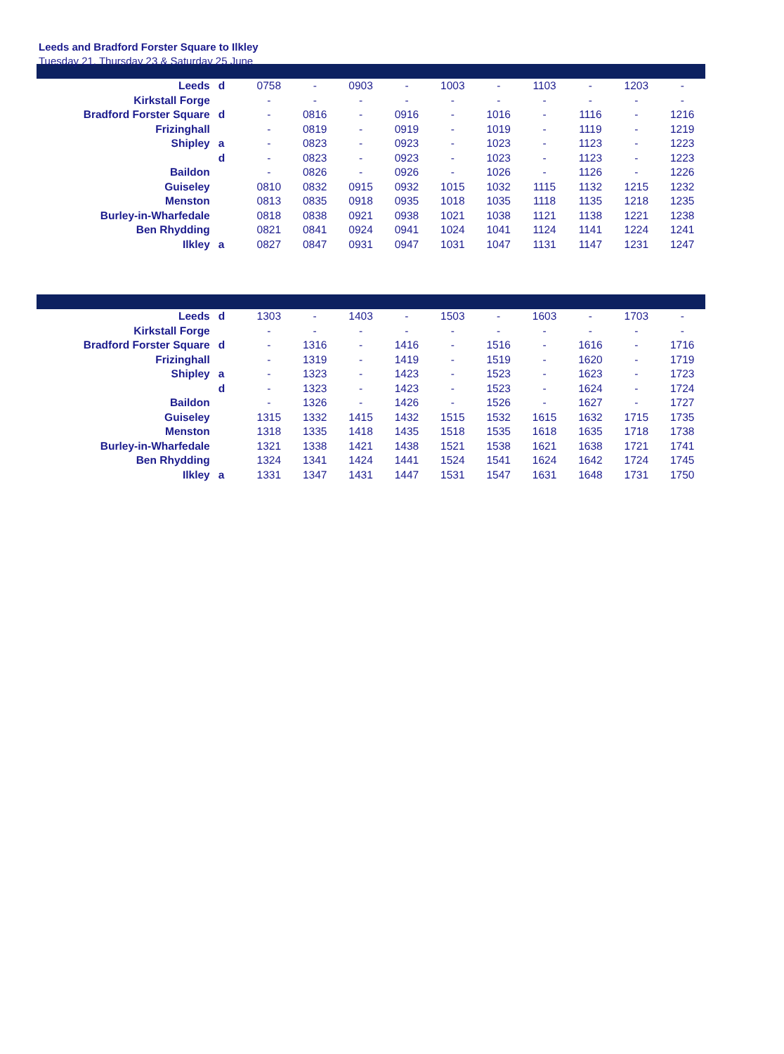Leeds and Bradford Forster Square to Ilkley
Tuesday 21, Thursday 23 & Saturday 25 June
| Leeds | d | 0758 | - | 0903 | - | 1003 | - | 1103 | - | 1203 | - |
| Kirkstall Forge | | - | - | - | - | - | - | - | - | - | - |
| Bradford Forster Square | d | - | 0816 | - | 0916 | - | 1016 | - | 1116 | - | 1216 |
| Frizinghall | | - | 0819 | - | 0919 | - | 1019 | - | 1119 | - | 1219 |
| Shipley | a | - | 0823 | - | 0923 | - | 1023 | - | 1123 | - | 1223 |
| | d | - | 0823 | - | 0923 | - | 1023 | - | 1123 | - | 1223 |
| Baildon | | - | 0826 | - | 0926 | - | 1026 | - | 1126 | - | 1226 |
| Guiseley | | 0810 | 0832 | 0915 | 0932 | 1015 | 1032 | 1115 | 1132 | 1215 | 1232 |
| Menston | | 0813 | 0835 | 0918 | 0935 | 1018 | 1035 | 1118 | 1135 | 1218 | 1235 |
| Burley-in-Wharfedale | | 0818 | 0838 | 0921 | 0938 | 1021 | 1038 | 1121 | 1138 | 1221 | 1238 |
| Ben Rhydding | | 0821 | 0841 | 0924 | 0941 | 1024 | 1041 | 1124 | 1141 | 1224 | 1241 |
| Ilkley | a | 0827 | 0847 | 0931 | 0947 | 1031 | 1047 | 1131 | 1147 | 1231 | 1247 |
| Leeds | d | 1303 | - | 1403 | - | 1503 | - | 1603 | - | 1703 | - |
| Kirkstall Forge | | - | - | - | - | - | - | - | - | - | - |
| Bradford Forster Square | d | - | 1316 | - | 1416 | - | 1516 | - | 1616 | - | 1716 |
| Frizinghall | | - | 1319 | - | 1419 | - | 1519 | - | 1620 | - | 1719 |
| Shipley | a | - | 1323 | - | 1423 | - | 1523 | - | 1623 | - | 1723 |
| | d | - | 1323 | - | 1423 | - | 1523 | - | 1624 | - | 1724 |
| Baildon | | - | 1326 | - | 1426 | - | 1526 | - | 1627 | - | 1727 |
| Guiseley | | 1315 | 1332 | 1415 | 1432 | 1515 | 1532 | 1615 | 1632 | 1715 | 1735 |
| Menston | | 1318 | 1335 | 1418 | 1435 | 1518 | 1535 | 1618 | 1635 | 1718 | 1738 |
| Burley-in-Wharfedale | | 1321 | 1338 | 1421 | 1438 | 1521 | 1538 | 1621 | 1638 | 1721 | 1741 |
| Ben Rhydding | | 1324 | 1341 | 1424 | 1441 | 1524 | 1541 | 1624 | 1642 | 1724 | 1745 |
| Ilkley | a | 1331 | 1347 | 1431 | 1447 | 1531 | 1547 | 1631 | 1648 | 1731 | 1750 |